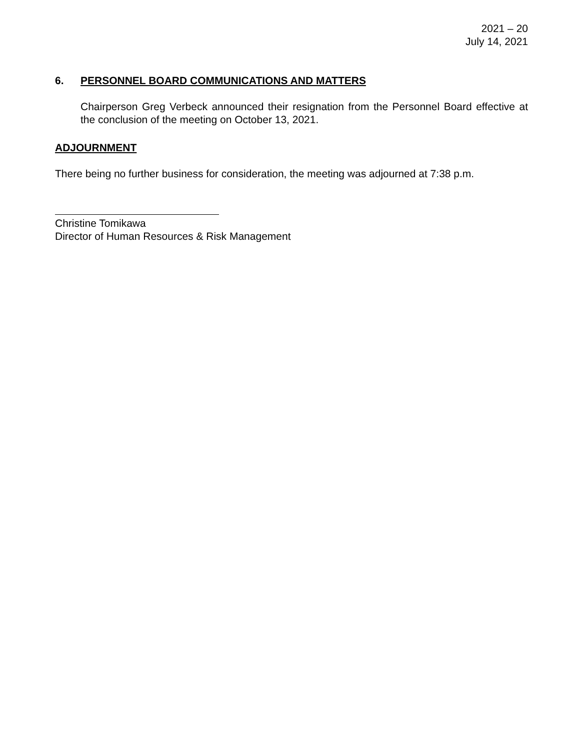2021 – 20
July 14, 2021
6. PERSONNEL BOARD COMMUNICATIONS AND MATTERS
Chairperson Greg Verbeck announced their resignation from the Personnel Board effective at the conclusion of the meeting on October 13, 2021.
ADJOURNMENT
There being no further business for consideration, the meeting was adjourned at 7:38 p.m.
Christine Tomikawa
Director of Human Resources & Risk Management